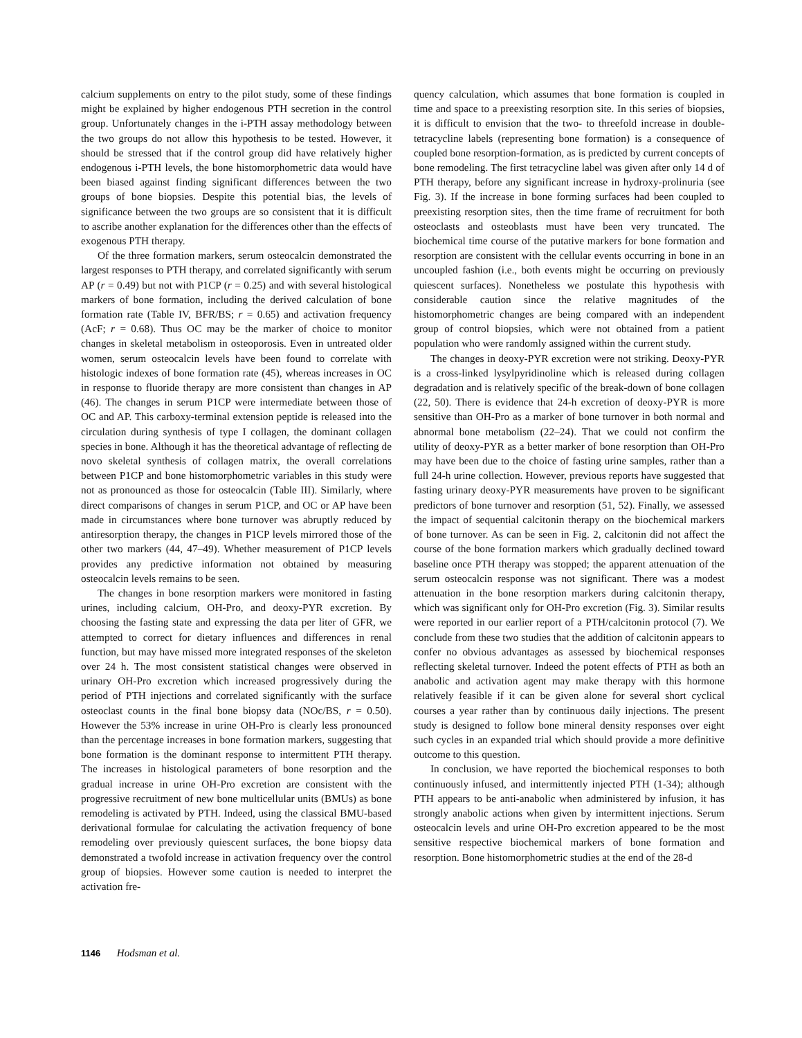calcium supplements on entry to the pilot study, some of these findings might be explained by higher endogenous PTH secretion in the control group. Unfortunately changes in the i-PTH assay methodology between the two groups do not allow this hypothesis to be tested. However, it should be stressed that if the control group did have relatively higher endogenous i-PTH levels, the bone histomorphometric data would have been biased against finding significant differences between the two groups of bone biopsies. Despite this potential bias, the levels of significance between the two groups are so consistent that it is difficult to ascribe another explanation for the differences other than the effects of exogenous PTH therapy.
Of the three formation markers, serum osteocalcin demonstrated the largest responses to PTH therapy, and correlated significantly with serum AP (r = 0.49) but not with P1CP (r = 0.25) and with several histological markers of bone formation, including the derived calculation of bone formation rate (Table IV, BFR/BS; r = 0.65) and activation frequency (AcF; r = 0.68). Thus OC may be the marker of choice to monitor changes in skeletal metabolism in osteoporosis. Even in untreated older women, serum osteocalcin levels have been found to correlate with histologic indexes of bone formation rate (45), whereas increases in OC in response to fluoride therapy are more consistent than changes in AP (46). The changes in serum P1CP were intermediate between those of OC and AP. This carboxy-terminal extension peptide is released into the circulation during synthesis of type I collagen, the dominant collagen species in bone. Although it has the theoretical advantage of reflecting de novo skeletal synthesis of collagen matrix, the overall correlations between P1CP and bone histomorphometric variables in this study were not as pronounced as those for osteocalcin (Table III). Similarly, where direct comparisons of changes in serum P1CP, and OC or AP have been made in circumstances where bone turnover was abruptly reduced by antiresorption therapy, the changes in P1CP levels mirrored those of the other two markers (44, 47–49). Whether measurement of P1CP levels provides any predictive information not obtained by measuring osteocalcin levels remains to be seen.
The changes in bone resorption markers were monitored in fasting urines, including calcium, OH-Pro, and deoxy-PYR excretion. By choosing the fasting state and expressing the data per liter of GFR, we attempted to correct for dietary influences and differences in renal function, but may have missed more integrated responses of the skeleton over 24 h. The most consistent statistical changes were observed in urinary OH-Pro excretion which increased progressively during the period of PTH injections and correlated significantly with the surface osteoclast counts in the final bone biopsy data (NOc/BS, r = 0.50). However the 53% increase in urine OH-Pro is clearly less pronounced than the percentage increases in bone formation markers, suggesting that bone formation is the dominant response to intermittent PTH therapy. The increases in histological parameters of bone resorption and the gradual increase in urine OH-Pro excretion are consistent with the progressive recruitment of new bone multicellular units (BMUs) as bone remodeling is activated by PTH. Indeed, using the classical BMU-based derivational formulae for calculating the activation frequency of bone remodeling over previously quiescent surfaces, the bone biopsy data demonstrated a twofold increase in activation frequency over the control group of biopsies. However some caution is needed to interpret the activation fre-
quency calculation, which assumes that bone formation is coupled in time and space to a preexisting resorption site. In this series of biopsies, it is difficult to envision that the two- to threefold increase in double-tetracycline labels (representing bone formation) is a consequence of coupled bone resorption-formation, as is predicted by current concepts of bone remodeling. The first tetracycline label was given after only 14 d of PTH therapy, before any significant increase in hydroxy-prolinuria (see Fig. 3). If the increase in bone forming surfaces had been coupled to preexisting resorption sites, then the time frame of recruitment for both osteoclasts and osteoblasts must have been very truncated. The biochemical time course of the putative markers for bone formation and resorption are consistent with the cellular events occurring in bone in an uncoupled fashion (i.e., both events might be occurring on previously quiescent surfaces). Nonetheless we postulate this hypothesis with considerable caution since the relative magnitudes of the histomorphometric changes are being compared with an independent group of control biopsies, which were not obtained from a patient population who were randomly assigned within the current study.
The changes in deoxy-PYR excretion were not striking. Deoxy-PYR is a cross-linked lysylpyridinoline which is released during collagen degradation and is relatively specific of the break-down of bone collagen (22, 50). There is evidence that 24-h excretion of deoxy-PYR is more sensitive than OH-Pro as a marker of bone turnover in both normal and abnormal bone metabolism (22–24). That we could not confirm the utility of deoxy-PYR as a better marker of bone resorption than OH-Pro may have been due to the choice of fasting urine samples, rather than a full 24-h urine collection. However, previous reports have suggested that fasting urinary deoxy-PYR measurements have proven to be significant predictors of bone turnover and resorption (51, 52). Finally, we assessed the impact of sequential calcitonin therapy on the biochemical markers of bone turnover. As can be seen in Fig. 2, calcitonin did not affect the course of the bone formation markers which gradually declined toward baseline once PTH therapy was stopped; the apparent attenuation of the serum osteocalcin response was not significant. There was a modest attenuation in the bone resorption markers during calcitonin therapy, which was significant only for OH-Pro excretion (Fig. 3). Similar results were reported in our earlier report of a PTH/calcitonin protocol (7). We conclude from these two studies that the addition of calcitonin appears to confer no obvious advantages as assessed by biochemical responses reflecting skeletal turnover. Indeed the potent effects of PTH as both an anabolic and activation agent may make therapy with this hormone relatively feasible if it can be given alone for several short cyclical courses a year rather than by continuous daily injections. The present study is designed to follow bone mineral density responses over eight such cycles in an expanded trial which should provide a more definitive outcome to this question.
In conclusion, we have reported the biochemical responses to both continuously infused, and intermittently injected PTH (1-34); although PTH appears to be anti-anabolic when administered by infusion, it has strongly anabolic actions when given by intermittent injections. Serum osteocalcin levels and urine OH-Pro excretion appeared to be the most sensitive respective biochemical markers of bone formation and resorption. Bone histomorphometric studies at the end of the 28-d
1146 Hodsman et al.